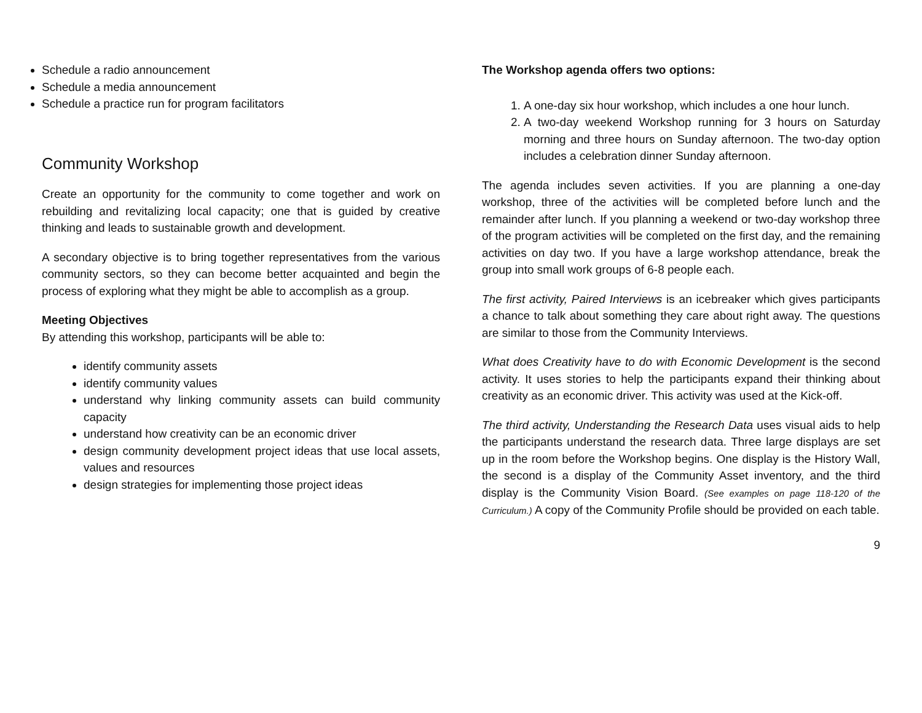Schedule a radio announcement
Schedule a media announcement
Schedule a practice run for program facilitators
Community Workshop
Create an opportunity for the community to come together and work on rebuilding and revitalizing local capacity; one that is guided by creative thinking and leads to sustainable growth and development.
A secondary objective is to bring together representatives from the various community sectors, so they can become better acquainted and begin the process of exploring what they might be able to accomplish as a group.
Meeting Objectives
By attending this workshop, participants will be able to:
identify community assets
identify community values
understand why linking community assets can build community capacity
understand how creativity can be an economic driver
design community development project ideas that use local assets, values and resources
design strategies for implementing those project ideas
The Workshop agenda offers two options:
1. A one-day six hour workshop, which includes a one hour lunch.
2. A two-day weekend Workshop running for 3 hours on Saturday morning and three hours on Sunday afternoon. The two-day option includes a celebration dinner Sunday afternoon.
The agenda includes seven activities. If you are planning a one-day workshop, three of the activities will be completed before lunch and the remainder after lunch. If you planning a weekend or two-day workshop three of the program activities will be completed on the first day, and the remaining activities on day two. If you have a large workshop attendance, break the group into small work groups of 6-8 people each.
The first activity, Paired Interviews is an icebreaker which gives participants a chance to talk about something they care about right away. The questions are similar to those from the Community Interviews.
What does Creativity have to do with Economic Development is the second activity. It uses stories to help the participants expand their thinking about creativity as an economic driver. This activity was used at the Kick-off.
The third activity, Understanding the Research Data uses visual aids to help the participants understand the research data. Three large displays are set up in the room before the Workshop begins. One display is the History Wall, the second is a display of the Community Asset inventory, and the third display is the Community Vision Board. (See examples on page 118-120 of the Curriculum.) A copy of the Community Profile should be provided on each table.
9